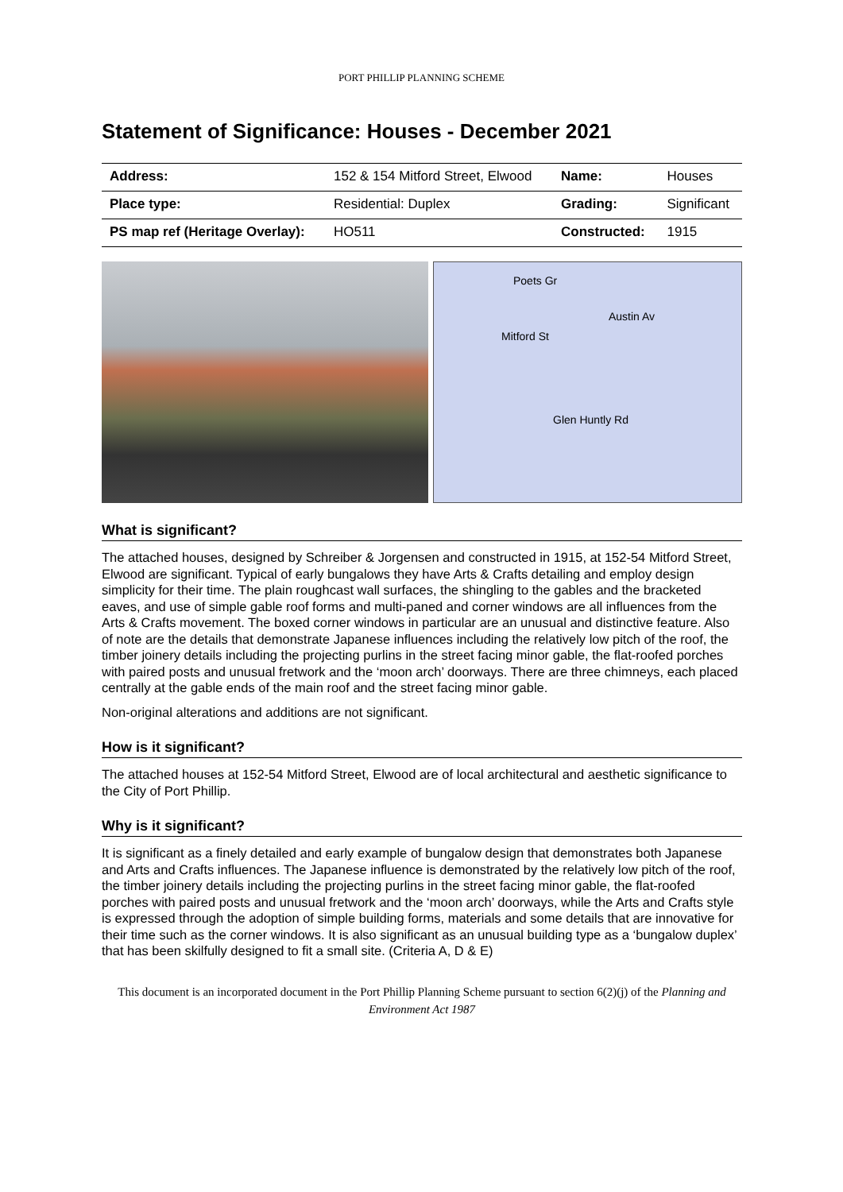PORT PHILLIP PLANNING SCHEME
Statement of Significance: Houses - December 2021
| Address: | 152 & 154 Mitford Street, Elwood | Name: | Houses |
| Place type: | Residential: Duplex | Grading: | Significant |
| PS map ref (Heritage Overlay): | HO511 | Constructed: | 1915 |
Poets Gr
Austin Av
Mitford St
Glen Huntly Rd
What is significant?
The attached houses, designed by Schreiber & Jorgensen and constructed in 1915, at 152-54 Mitford Street, Elwood are significant. Typical of early bungalows they have Arts & Crafts detailing and employ design simplicity for their time. The plain roughcast wall surfaces, the shingling to the gables and the bracketed eaves, and use of simple gable roof forms and multi-paned and corner windows are all influences from the Arts & Crafts movement. The boxed corner windows in particular are an unusual and distinctive feature. Also of note are the details that demonstrate Japanese influences including the relatively low pitch of the roof, the timber joinery details including the projecting purlins in the street facing minor gable, the flat-roofed porches with paired posts and unusual fretwork and the ‘moon arch’ doorways. There are three chimneys, each placed centrally at the gable ends of the main roof and the street facing minor gable.
Non-original alterations and additions are not significant.
How is it significant?
The attached houses at 152-54 Mitford Street, Elwood are of local architectural and aesthetic significance to the City of Port Phillip.
Why is it significant?
It is significant as a finely detailed and early example of bungalow design that demonstrates both Japanese and Arts and Crafts influences. The Japanese influence is demonstrated by the relatively low pitch of the roof, the timber joinery details including the projecting purlins in the street facing minor gable, the flat-roofed porches with paired posts and unusual fretwork and the ‘moon arch’ doorways, while the Arts and Crafts style is expressed through the adoption of simple building forms, materials and some details that are innovative for their time such as the corner windows. It is also significant as an unusual building type as a ‘bungalow duplex’ that has been skilfully designed to fit a small site. (Criteria A, D & E)
This document is an incorporated document in the Port Phillip Planning Scheme pursuant to section 6(2)(j) of the Planning and Environment Act 1987